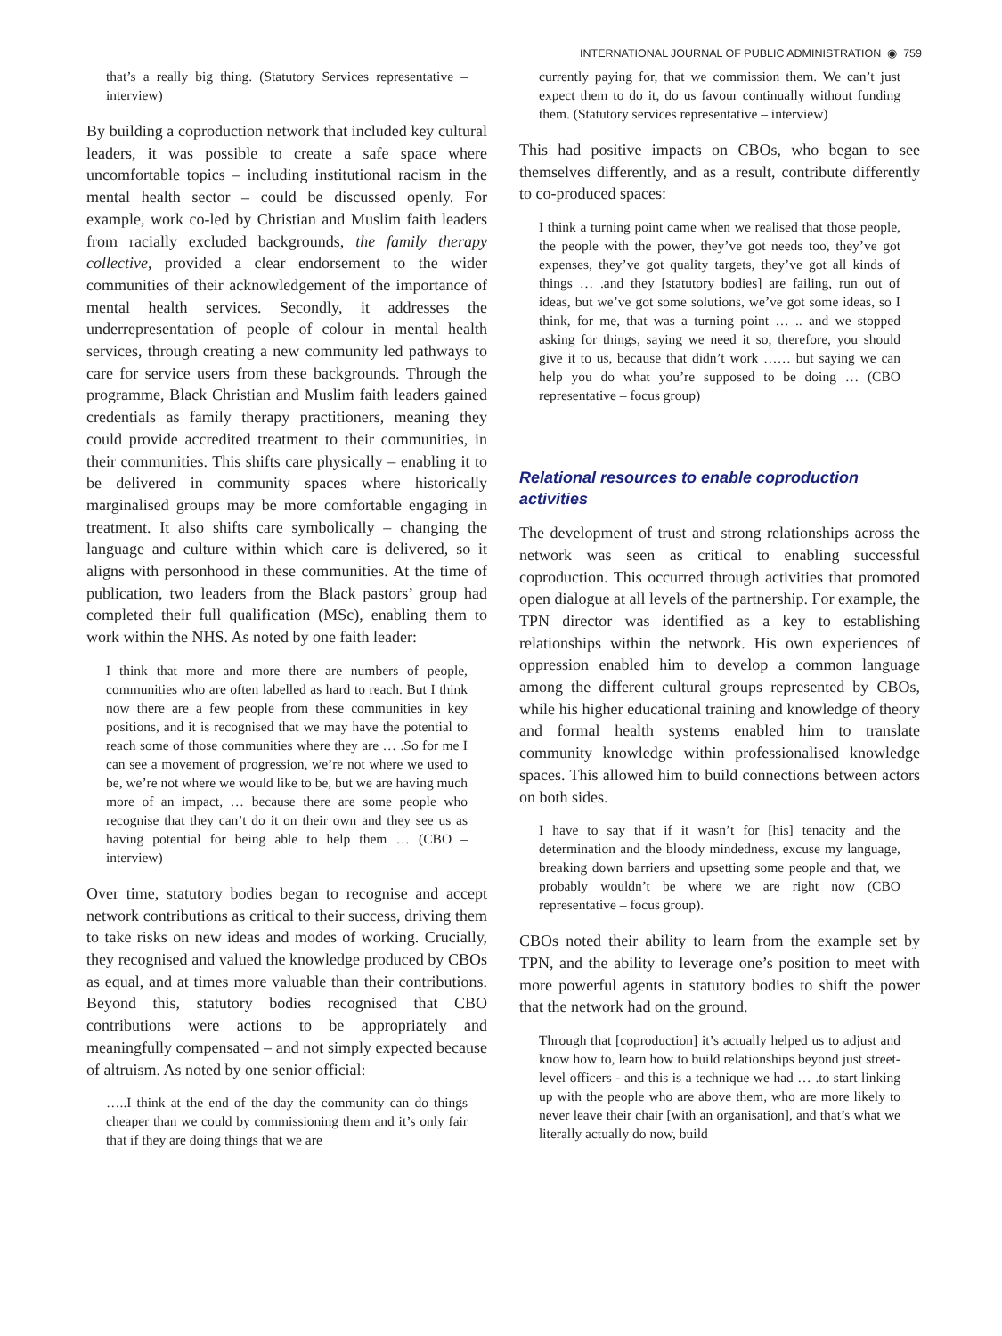INTERNATIONAL JOURNAL OF PUBLIC ADMINISTRATION ◉ 759
that’s a really big thing. (Statutory Services representative – interview)
By building a coproduction network that included key cultural leaders, it was possible to create a safe space where uncomfortable topics – including institutional racism in the mental health sector – could be discussed openly. For example, work co-led by Christian and Muslim faith leaders from racially excluded backgrounds, the family therapy collective, provided a clear endorsement to the wider communities of their acknowledgement of the importance of mental health services. Secondly, it addresses the underrepresentation of people of colour in mental health services, through creating a new community led pathways to care for service users from these backgrounds. Through the programme, Black Christian and Muslim faith leaders gained credentials as family therapy practitioners, meaning they could provide accredited treatment to their communities, in their communities. This shifts care physically – enabling it to be delivered in community spaces where historically marginalised groups may be more comfortable engaging in treatment. It also shifts care symbolically – changing the language and culture within which care is delivered, so it aligns with personhood in these communities. At the time of publication, two leaders from the Black pastors’ group had completed their full qualification (MSc), enabling them to work within the NHS. As noted by one faith leader:
I think that more and more there are numbers of people, communities who are often labelled as hard to reach. But I think now there are a few people from these communities in key positions, and it is recognised that we may have the potential to reach some of those communities where they are … .So for me I can see a movement of progression, we’re not where we used to be, we’re not where we would like to be, but we are having much more of an impact, … because there are some people who recognise that they can’t do it on their own and they see us as having potential for being able to help them … (CBO – interview)
Over time, statutory bodies began to recognise and accept network contributions as critical to their success, driving them to take risks on new ideas and modes of working. Crucially, they recognised and valued the knowledge produced by CBOs as equal, and at times more valuable than their contributions. Beyond this, statutory bodies recognised that CBO contributions were actions to be appropriately and meaningfully compensated – and not simply expected because of altruism. As noted by one senior official:
…..I think at the end of the day the community can do things cheaper than we could by commissioning them and it’s only fair that if they are doing things that we are
currently paying for, that we commission them. We can’t just expect them to do it, do us favour continually without funding them. (Statutory services representative – interview)
This had positive impacts on CBOs, who began to see themselves differently, and as a result, contribute differently to co-produced spaces:
I think a turning point came when we realised that those people, the people with the power, they’ve got needs too, they’ve got expenses, they’ve got quality targets, they’ve got all kinds of things … .and they [statutory bodies] are failing, run out of ideas, but we’ve got some solutions, we’ve got some ideas, so I think, for me, that was a turning point … .. and we stopped asking for things, saying we need it so, therefore, you should give it to us, because that didn’t work …… but saying we can help you do what you’re supposed to be doing … (CBO representative – focus group)
Relational resources to enable coproduction activities
The development of trust and strong relationships across the network was seen as critical to enabling successful coproduction. This occurred through activities that promoted open dialogue at all levels of the partnership. For example, the TPN director was identified as a key to establishing relationships within the network. His own experiences of oppression enabled him to develop a common language among the different cultural groups represented by CBOs, while his higher educational training and knowledge of theory and formal health systems enabled him to translate community knowledge within professionalised knowledge spaces. This allowed him to build connections between actors on both sides.
I have to say that if it wasn’t for [his] tenacity and the determination and the bloody mindedness, excuse my language, breaking down barriers and upsetting some people and that, we probably wouldn’t be where we are right now (CBO representative – focus group).
CBOs noted their ability to learn from the example set by TPN, and the ability to leverage one’s position to meet with more powerful agents in statutory bodies to shift the power that the network had on the ground.
Through that [coproduction] it’s actually helped us to adjust and know how to, learn how to build relationships beyond just street-level officers - and this is a technique we had … .to start linking up with the people who are above them, who are more likely to never leave their chair [with an organisation], and that’s what we literally actually do now, build